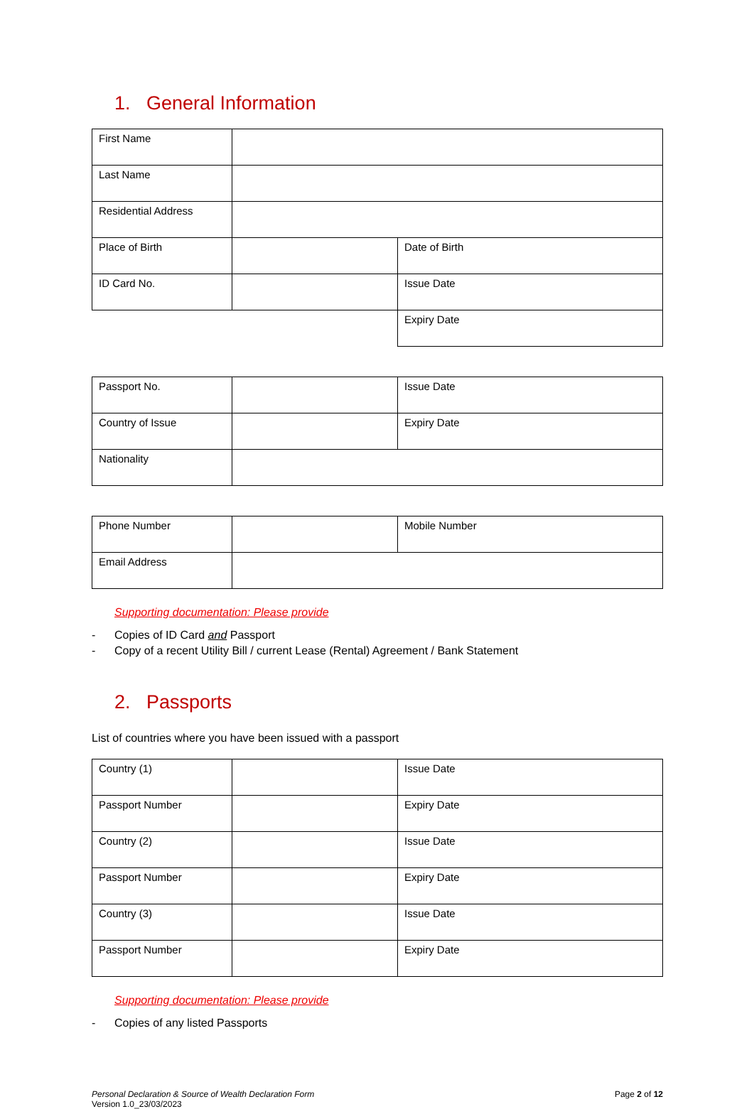1. General Information
| First Name | | |
| Last Name | | |
| Residential Address | | |
| Place of Birth | | Date of Birth |
| ID Card No. | | Issue Date |
| | | Expiry Date |
| Passport No. | | Issue Date |
| Country of Issue | | Expiry Date |
| Nationality | | |
| Phone Number | | Mobile Number |
| Email Address | | |
Supporting documentation: Please provide
- Copies of ID Card and Passport
- Copy of a recent Utility Bill / current Lease (Rental) Agreement / Bank Statement
2. Passports
List of countries where you have been issued with a passport
| Country (1) | | Issue Date |
| Passport Number | | Expiry Date |
| Country (2) | | Issue Date |
| Passport Number | | Expiry Date |
| Country (3) | | Issue Date |
| Passport Number | | Expiry Date |
Supporting documentation: Please provide
- Copies of any listed Passports
Personal Declaration & Source of Wealth Declaration Form
Version 1.0_23/03/2023
Page 2 of 12